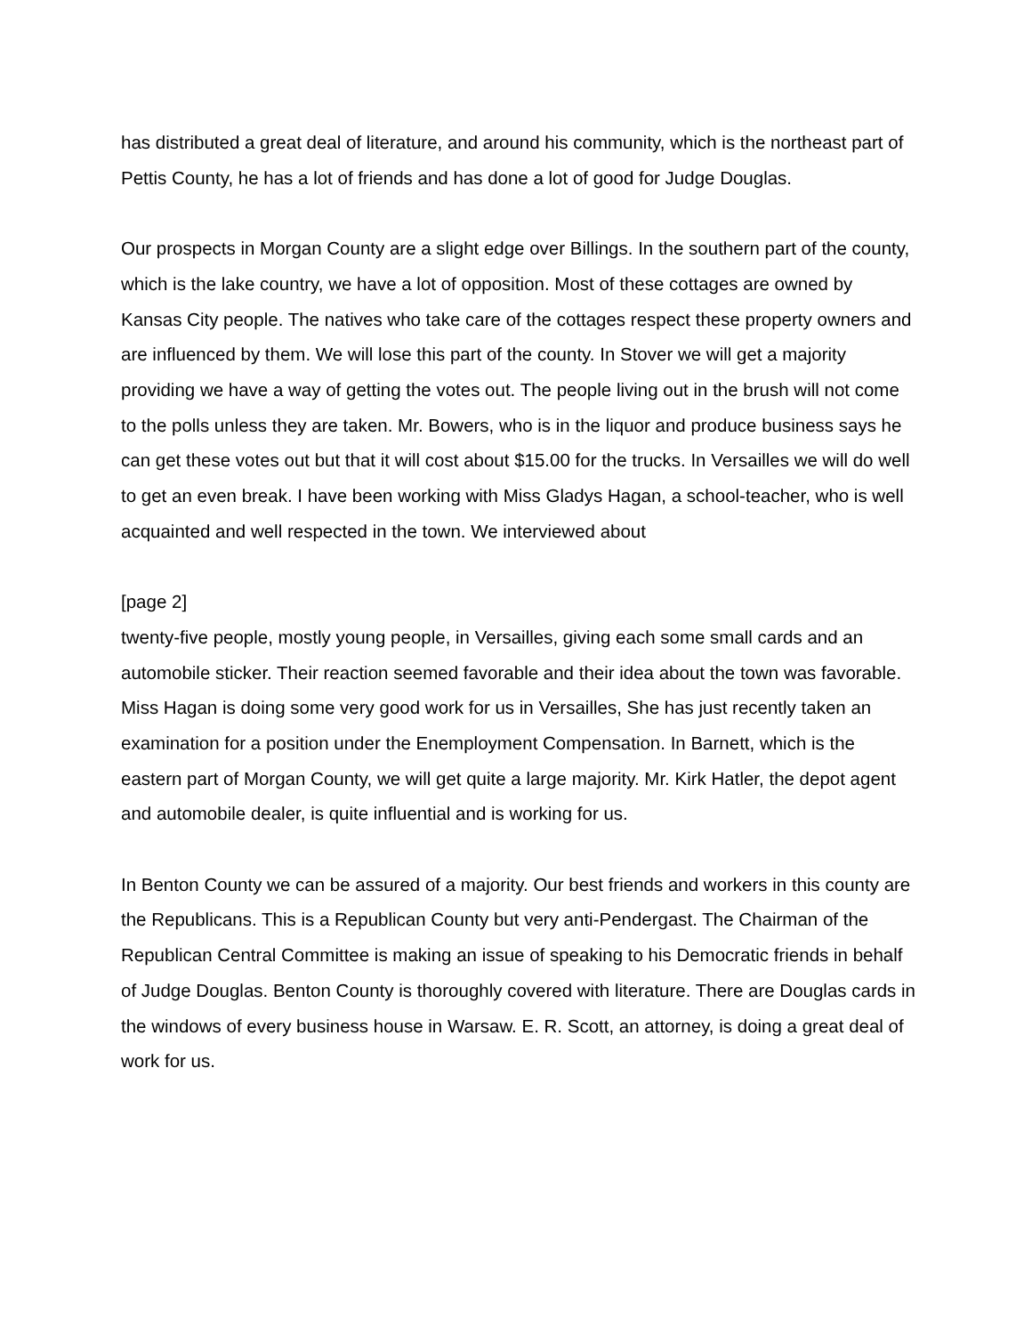has distributed a great deal of literature, and around his community, which is the northeast part of Pettis County, he has a lot of friends and has done a lot of good for Judge Douglas.
Our prospects in Morgan County are a slight edge over Billings. In the southern part of the county, which is the lake country, we have a lot of opposition. Most of these cottages are owned by Kansas City people. The natives who take care of the cottages respect these property owners and are influenced by them. We will lose this part of the county. In Stover we will get a majority providing we have a way of getting the votes out. The people living out in the brush will not come to the polls unless they are taken. Mr. Bowers, who is in the liquor and produce business says he can get these votes out but that it will cost about $15.00 for the trucks. In Versailles we will do well to get an even break. I have been working with Miss Gladys Hagan, a school-teacher, who is well acquainted and well respected in the town. We interviewed about
[page 2]
twenty-five people, mostly young people, in Versailles, giving each some small cards and an automobile sticker. Their reaction seemed favorable and their idea about the town was favorable. Miss Hagan is doing some very good work for us in Versailles, She has just recently taken an examination for a position under the Enemployment Compensation. In Barnett, which is the eastern part of Morgan County, we will get quite a large majority. Mr. Kirk Hatler, the depot agent and automobile dealer, is quite influential and is working for us.
In Benton County we can be assured of a majority. Our best friends and workers in this county are the Republicans. This is a Republican County but very anti-Pendergast. The Chairman of the Republican Central Committee is making an issue of speaking to his Democratic friends in behalf of Judge Douglas. Benton County is thoroughly covered with literature. There are Douglas cards in the windows of every business house in Warsaw. E. R. Scott, an attorney, is doing a great deal of work for us.